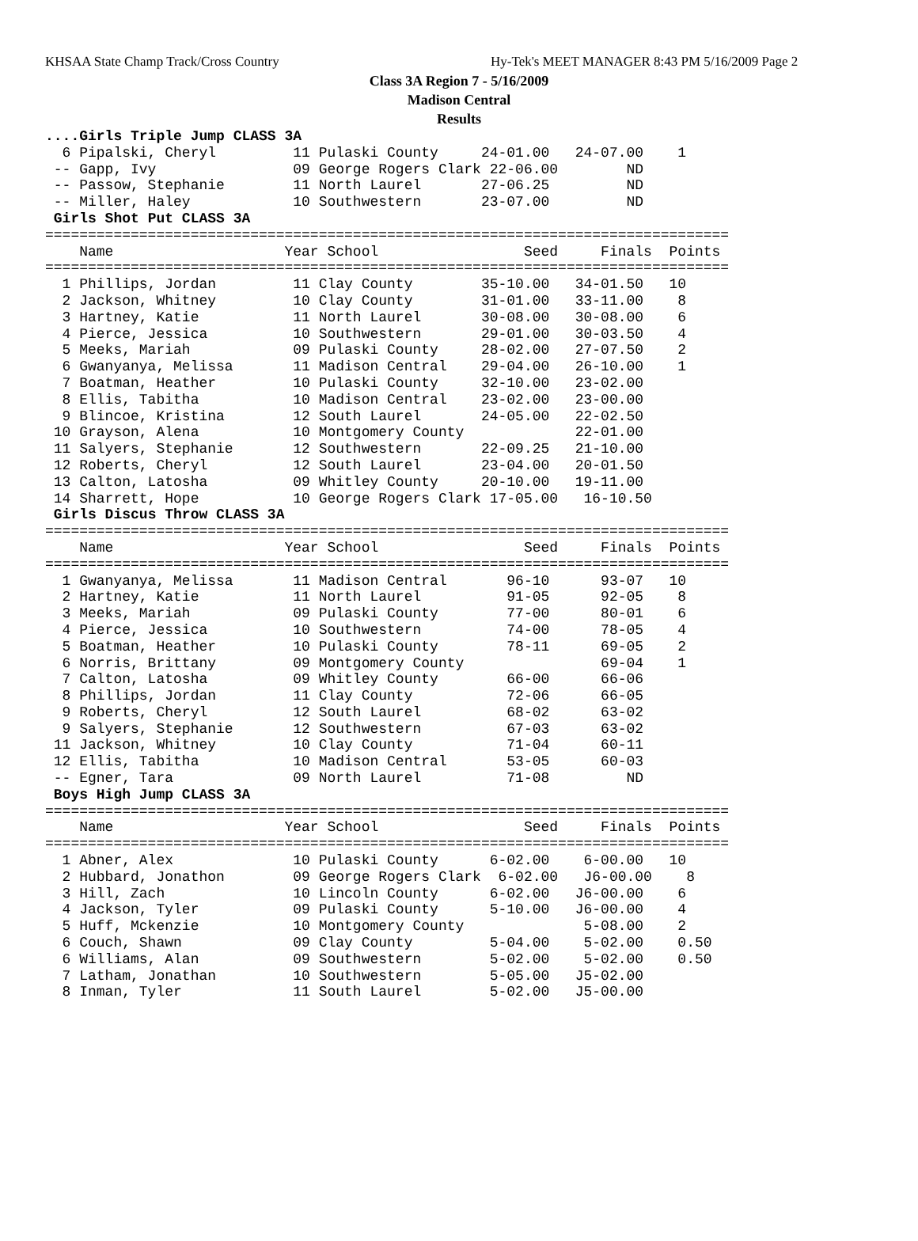KHSAA State Champ Track/Cross Country Hy-Tek's MEET MANAGER 8:43 PM 5/16/2009 Page 2
Class 3A Region 7 - 5/16/2009
Madison Central
Results
....Girls Triple Jump CLASS 3A
  6 Pipalski, Cheryl         11 Pulaski County     24-01.00   24-07.00    1
 -- Gapp, Ivy                09 George Rogers Clark 22-06.00        ND
 -- Passow, Stephanie        11 North Laurel       27-06.25         ND
 -- Miller, Haley            10 Southwestern       23-07.00         ND
 Girls Shot Put CLASS 3A
================================================================================
    Name                    Year School                 Seed     Finals  Points
================================================================================
  1 Phillips, Jordan         11 Clay County        35-10.00   34-01.50   10
  2 Jackson, Whitney         10 Clay County        31-01.00   33-11.00    8
  3 Hartney, Katie           11 North Laurel       30-08.00   30-08.00    6
  4 Pierce, Jessica          10 Southwestern       29-01.00   30-03.50    4
  5 Meeks, Mariah            09 Pulaski County     28-02.00   27-07.50    2
  6 Gwanyanya, Melissa       11 Madison Central    29-04.00   26-10.00    1
  7 Boatman, Heather         10 Pulaski County     32-10.00   23-02.00
  8 Ellis, Tabitha           10 Madison Central    23-02.00   23-00.00
  9 Blincoe, Kristina        12 South Laurel       24-05.00   22-02.50
 10 Grayson, Alena           10 Montgomery County             22-01.00
 11 Salyers, Stephanie       12 Southwestern       22-09.25   21-10.00
 12 Roberts, Cheryl          12 South Laurel       23-04.00   20-01.50
 13 Calton, Latosha          09 Whitley County     20-10.00   19-11.00
 14 Sharrett, Hope           10 George Rogers Clark 17-05.00   16-10.50
 Girls Discus Throw CLASS 3A
================================================================================
    Name                    Year School                 Seed     Finals  Points
================================================================================
  1 Gwanyanya, Melissa       11 Madison Central       96-10      93-07   10
  2 Hartney, Katie           11 North Laurel          91-05      92-05    8
  3 Meeks, Mariah            09 Pulaski County        77-00      80-01    6
  4 Pierce, Jessica          10 Southwestern          74-00      78-05    4
  5 Boatman, Heather         10 Pulaski County        78-11      69-05    2
  6 Norris, Brittany         09 Montgomery County                69-04    1
  7 Calton, Latosha          09 Whitley County        66-00      66-06
  8 Phillips, Jordan         11 Clay County           72-06      66-05
  9 Roberts, Cheryl          12 South Laurel          68-02      63-02
  9 Salyers, Stephanie       12 Southwestern          67-03      63-02
 11 Jackson, Whitney         10 Clay County           71-04      60-11
 12 Ellis, Tabitha           10 Madison Central       53-05      60-03
 -- Egner, Tara              09 North Laurel          71-08         ND
 Boys High Jump CLASS 3A
================================================================================
    Name                    Year School                 Seed     Finals  Points
================================================================================
  1 Abner, Alex              10 Pulaski County      6-02.00    6-00.00   10
  2 Hubbard, Jonathon        09 George Rogers Clark  6-02.00   J6-00.00    8
  3 Hill, Zach               10 Lincoln County      6-02.00   J6-00.00    6
  4 Jackson, Tyler           09 Pulaski County      5-10.00   J6-00.00    4
  5 Huff, Mckenzie           10 Montgomery County              5-08.00    2
  6 Couch, Shawn             09 Clay County         5-04.00    5-02.00    0.50
  6 Williams, Alan           09 Southwestern        5-02.00    5-02.00    0.50
  7 Latham, Jonathan         10 Southwestern        5-05.00   J5-02.00
  8 Inman, Tyler             11 South Laurel        5-02.00   J5-00.00